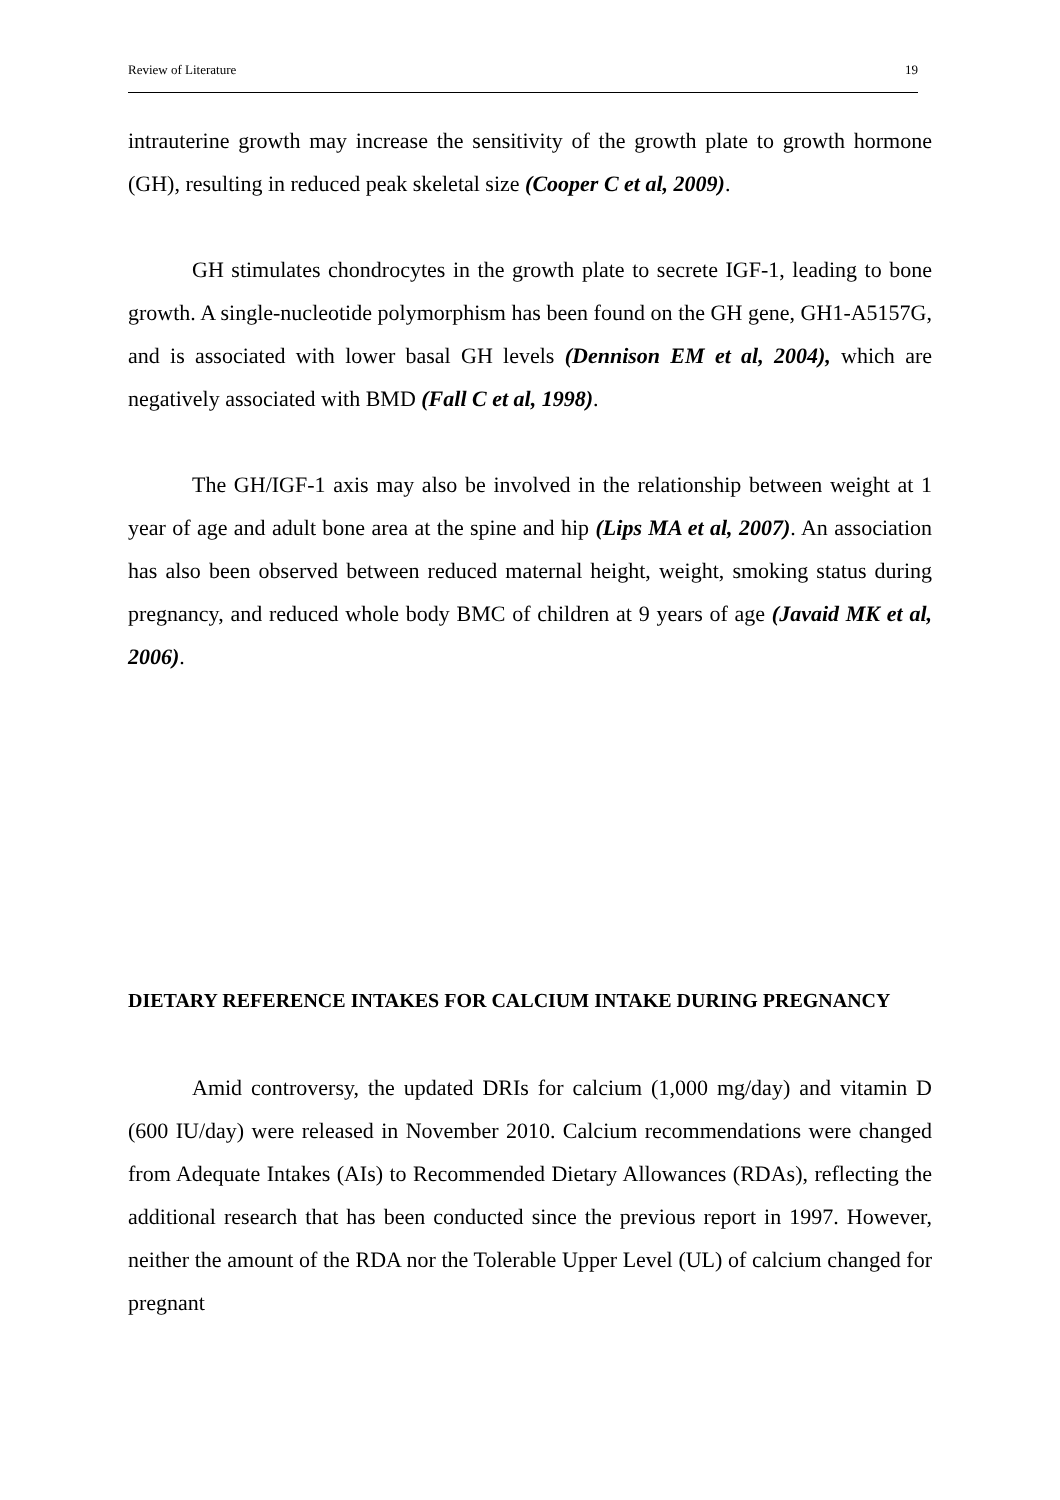Review of Literature 19
intrauterine growth may increase the sensitivity of the growth plate to growth hormone (GH), resulting in reduced peak skeletal size (Cooper C et al, 2009).
GH stimulates chondrocytes in the growth plate to secrete IGF-1, leading to bone growth. A single-nucleotide polymorphism has been found on the GH gene, GH1-A5157G, and is associated with lower basal GH levels (Dennison EM et al, 2004), which are negatively associated with BMD (Fall C et al, 1998).
The GH/IGF-1 axis may also be involved in the relationship between weight at 1 year of age and adult bone area at the spine and hip (Lips MA et al, 2007). An association has also been observed between reduced maternal height, weight, smoking status during pregnancy, and reduced whole body BMC of children at 9 years of age (Javaid MK et al, 2006).
DIETARY REFERENCE INTAKES FOR CALCIUM INTAKE DURING PREGNANCY
Amid controversy, the updated DRIs for calcium (1,000 mg/day) and vitamin D (600 IU/day) were released in November 2010. Calcium recommendations were changed from Adequate Intakes (AIs) to Recommended Dietary Allowances (RDAs), reflecting the additional research that has been conducted since the previous report in 1997. However, neither the amount of the RDA nor the Tolerable Upper Level (UL) of calcium changed for pregnant